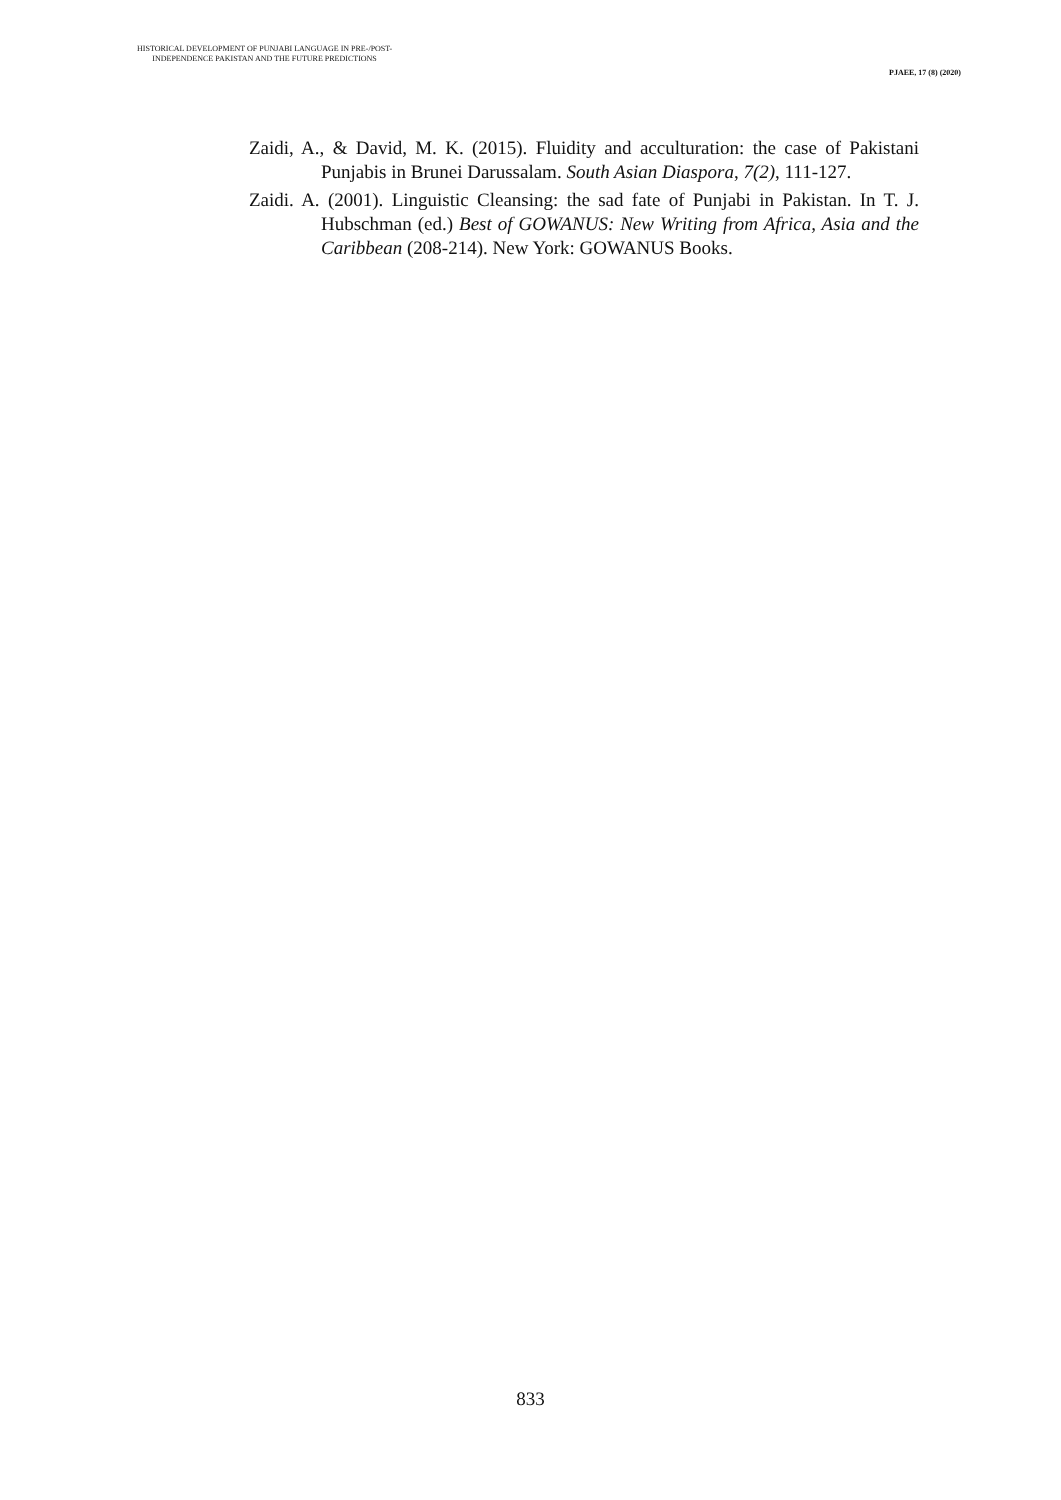HISTORICAL DEVELOPMENT OF PUNJABI LANGUAGE IN PRE-/POST-
INDEPENDENCE PAKISTAN AND THE FUTURE PREDICTIONS
PJAEE, 17 (8) (2020)
Zaidi, A., & David, M. K. (2015). Fluidity and acculturation: the case of Pakistani Punjabis in Brunei Darussalam. South Asian Diaspora, 7(2), 111-127.
Zaidi. A. (2001). Linguistic Cleansing: the sad fate of Punjabi in Pakistan. In T. J. Hubschman (ed.) Best of GOWANUS: New Writing from Africa, Asia and the Caribbean (208-214). New York: GOWANUS Books.
833